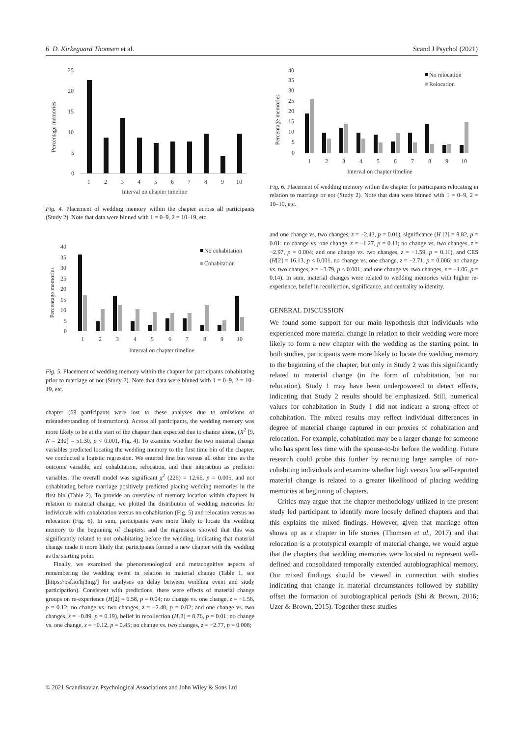6 D. Kirkegaard Thomsen et al. Scand J Psychol (2021)
25
20
15
10
5
0
Percentage memories
1
2
3
4
5
6
7
8
9
10
Interval on chapter timeline
Fig. 4. Placement of wedding memory within the chapter across all participants (Study 2). Note that data were binned with 1 = 0–9, 2 = 10–19, etc.
40
35
30
25
20
15
10
5
0
Percentage memories
No cohabitation
Cohabitation
1
2
3
4
5
6
7
8
9
10
Interval on chapter timeline
Fig. 5. Placement of wedding memory within the chapter for participants cohabitating prior to marriage or not (Study 2). Note that data were binned with 1 = 0–9, 2 = 10–19, etc.
chapter (69 participants were lost to these analyses due to omissions or misunderstanding of instructions). Across all participants, the wedding memory was more likely to be at the start of the chapter than expected due to chance alone, (X<sup>2</sup> [9, N = 230] = 51.30, p < 0.001, Fig. 4). To examine whether the two material change variables predicted locating the wedding memory to the first time bin of the chapter, we conducted a logistic regression. We entered first bin versus all other bins as the outcome variable, and cohabitation, relocation, and their interaction as predictor variables. The overall model was significant χ<sup>2</sup> (226) = 12.66, p = 0.005, and not cohabitating before marriage positively predicted placing wedding memories in the first bin (Table 2). To provide an overview of memory location within chapters in relation to material change, we plotted the distribution of wedding memories for individuals with cohabitation versus no cohabitation (Fig. 5) and relocation versus no relocation (Fig. 6). In sum, participants were more likely to locate the wedding memory to the beginning of chapters, and the regression showed that this was significantly related to not cohabitating before the wedding, indicating that material change made it more likely that participants formed a new chapter with the wedding as the starting point.
Finally, we examined the phenomenological and metacognitive aspects of remembering the wedding event in relation to material change (Table 1, see [https://osf.io/hj3mg/] for analyses on delay between wedding event and study participation). Consistent with predictions, there were effects of material change groups on re-experience (H[2] = 6.58, p = 0.04; no change vs. one change, z = −1.56, p = 0.12; no change vs. two changes, z = −2.48, p = 0.02; and one change vs. two changes, z = −0.89, p = 0.19), belief in recollection (H[2] = 8.76, p = 0.01; no change vs. one change, z = −0.12, p = 0.45; no change vs. two changes, z = −2.77, p = 0.008;
40
35
30
25
20
15
10
5
0
Percentage memories
No relocation
Relocation
1
2
3
4
5
6
7
8
9
10
Interval on chapter timeline
Fig. 6. Placement of wedding memory within the chapter for participants relocating in relation to marriage or not (Study 2). Note that data were binned with 1 = 0–9, 2 = 10–19, etc.
and one change vs. two changes, z = −2.43, p = 0.01), significance (H [2] = 8.82, p = 0.01; no change vs. one change, z = −1.27, p = 0.11; no change vs. two changes, z = −2.97, p = 0.004; and one change vs. two changes, z = −1.59, p = 0.11), and CES (H[2] = 16.13, p < 0.001, no change vs. one change, z = −2.71, p = 0.006; no change vs. two changes, z = −3.79, p < 0.001; and one change vs. two changes, z = −1.06, p = 0.14). In sum, material changes were related to wedding memories with higher re-experience, belief in recollection, significance, and centrality to identity.
GENERAL DISCUSSION
We found some support for our main hypothesis that individuals who experienced more material change in relation to their wedding were more likely to form a new chapter with the wedding as the starting point. In both studies, participants were more likely to locate the wedding memory to the beginning of the chapter, but only in Study 2 was this significantly related to material change (in the form of cohabitation, but not relocation). Study 1 may have been underpowered to detect effects, indicating that Study 2 results should be emphasized. Still, numerical values for cohabitation in Study 1 did not indicate a strong effect of cohabitation. The mixed results may reflect individual differences in degree of material change captured in our proxies of cohabitation and relocation. For example, cohabitation may be a larger change for someone who has spent less time with the spouse-to-be before the wedding. Future research could probe this further by recruiting large samples of non-cohabiting individuals and examine whether high versus low self-reported material change is related to a greater likelihood of placing wedding memories at beginning of chapters.
Critics may argue that the chapter methodology utilized in the present study led participant to identify more loosely defined chapters and that this explains the mixed findings. However, given that marriage often shows up as a chapter in life stories (Thomsen et al., 2017) and that relocation is a prototypical example of material change, we would argue that the chapters that wedding memories were located to represent well-defined and consolidated temporally extended autobiographical memory. Our mixed findings should be viewed in connection with studies indicating that change in material circumstances followed by stability offset the formation of autobiographical periods (Shi & Brown, 2016; Uzer & Brown, 2015). Together these studies
© 2021 Scandinavian Psychological Associations and John Wiley & Sons Ltd